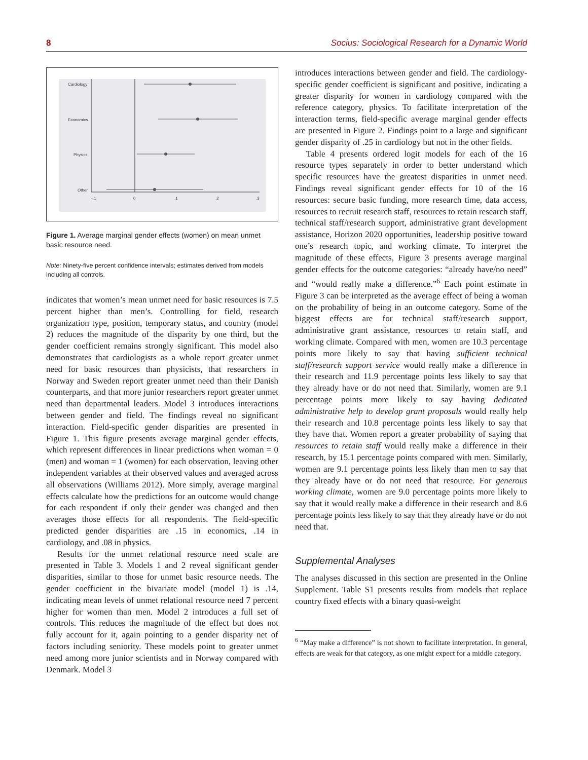8 Socius: Sociological Research for a Dynamic World
Cardiology
Economics
Physics
Other
-.1
0
.1
.2
.3
Figure 1. Average marginal gender effects (women) on mean unmet basic resource need.
Note: Ninety-five percent confidence intervals; estimates derived from models including all controls.
indicates that women’s mean unmet need for basic resources is 7.5 percent higher than men’s. Controlling for field, research organization type, position, temporary status, and country (model 2) reduces the magnitude of the disparity by one third, but the gender coefficient remains strongly significant. This model also demonstrates that cardiologists as a whole report greater unmet need for basic resources than physicists, that researchers in Norway and Sweden report greater unmet need than their Danish counterparts, and that more junior researchers report greater unmet need than departmental leaders. Model 3 introduces interactions between gender and field. The findings reveal no significant interaction. Field-specific gender disparities are presented in Figure 1. This figure presents average marginal gender effects, which represent differences in linear predictions when woman = 0 (men) and woman = 1 (women) for each observation, leaving other independent variables at their observed values and averaged across all observations (Williams 2012). More simply, average marginal effects calculate how the predictions for an outcome would change for each respondent if only their gender was changed and then averages those effects for all respondents. The field-specific predicted gender disparities are .15 in economics, .14 in cardiology, and .08 in physics.
Results for the unmet relational resource need scale are presented in Table 3. Models 1 and 2 reveal significant gender disparities, similar to those for unmet basic resource needs. The gender coefficient in the bivariate model (model 1) is .14, indicating mean levels of unmet relational resource need 7 percent higher for women than men. Model 2 introduces a full set of controls. This reduces the magnitude of the effect but does not fully account for it, again pointing to a gender disparity net of factors including seniority. These models point to greater unmet need among more junior scientists and in Norway compared with Denmark. Model 3
introduces interactions between gender and field. The cardiology-specific gender coefficient is significant and positive, indicating a greater disparity for women in cardiology compared with the reference category, physics. To facilitate interpretation of the interaction terms, field-specific average marginal gender effects are presented in Figure 2. Findings point to a large and significant gender disparity of .25 in cardiology but not in the other fields.
Table 4 presents ordered logit models for each of the 16 resource types separately in order to better understand which specific resources have the greatest disparities in unmet need. Findings reveal significant gender effects for 10 of the 16 resources: secure basic funding, more research time, data access, resources to recruit research staff, resources to retain research staff, technical staff/research support, administrative grant development assistance, Horizon 2020 opportunities, leadership positive toward one’s research topic, and working climate. To interpret the magnitude of these effects, Figure 3 presents average marginal gender effects for the outcome categories: “already have/no need” and “would really make a difference.”<sup>6</sup> Each point estimate in Figure 3 can be interpreted as the average effect of being a woman on the probability of being in an outcome category. Some of the biggest effects are for technical staff/research support, administrative grant assistance, resources to retain staff, and working climate. Compared with men, women are 10.3 percentage points more likely to say that having sufficient technical staff/research support service would really make a difference in their research and 11.9 percentage points less likely to say that they already have or do not need that. Similarly, women are 9.1 percentage points more likely to say having dedicated administrative help to develop grant proposals would really help their research and 10.8 percentage points less likely to say that they have that. Women report a greater probability of saying that resources to retain staff would really make a difference in their research, by 15.1 percentage points compared with men. Similarly, women are 9.1 percentage points less likely than men to say that they already have or do not need that resource. For generous working climate, women are 9.0 percentage points more likely to say that it would really make a difference in their research and 8.6 percentage points less likely to say that they already have or do not need that.
Supplemental Analyses
The analyses discussed in this section are presented in the Online Supplement. Table S1 presents results from models that replace country fixed effects with a binary quasi-weight
<sup>6</sup> “May make a difference” is not shown to facilitate interpretation. In general, effects are weak for that category, as one might expect for a middle category.